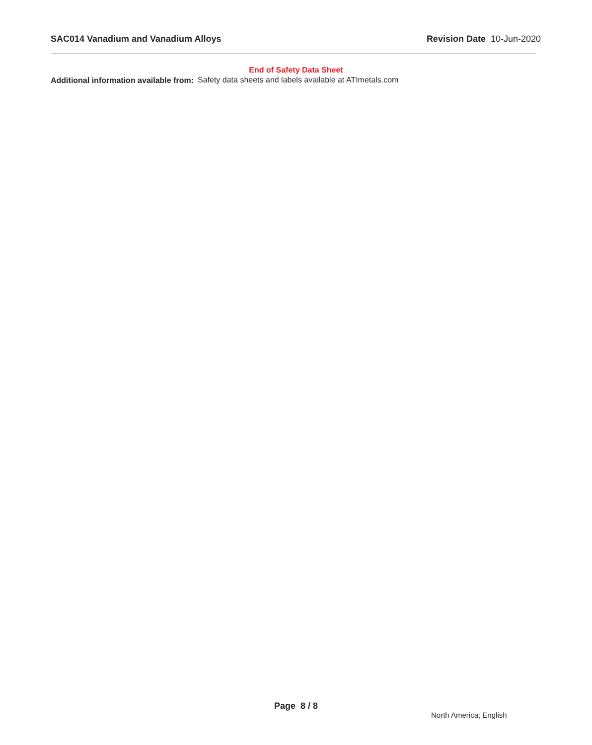SAC014 Vanadium and Vanadium Alloys Revision Date 10-Jun-2020
End of Safety Data Sheet
Additional information available from:
Safety data sheets and labels available at ATImetals.com
Page 8 / 8
North America; English